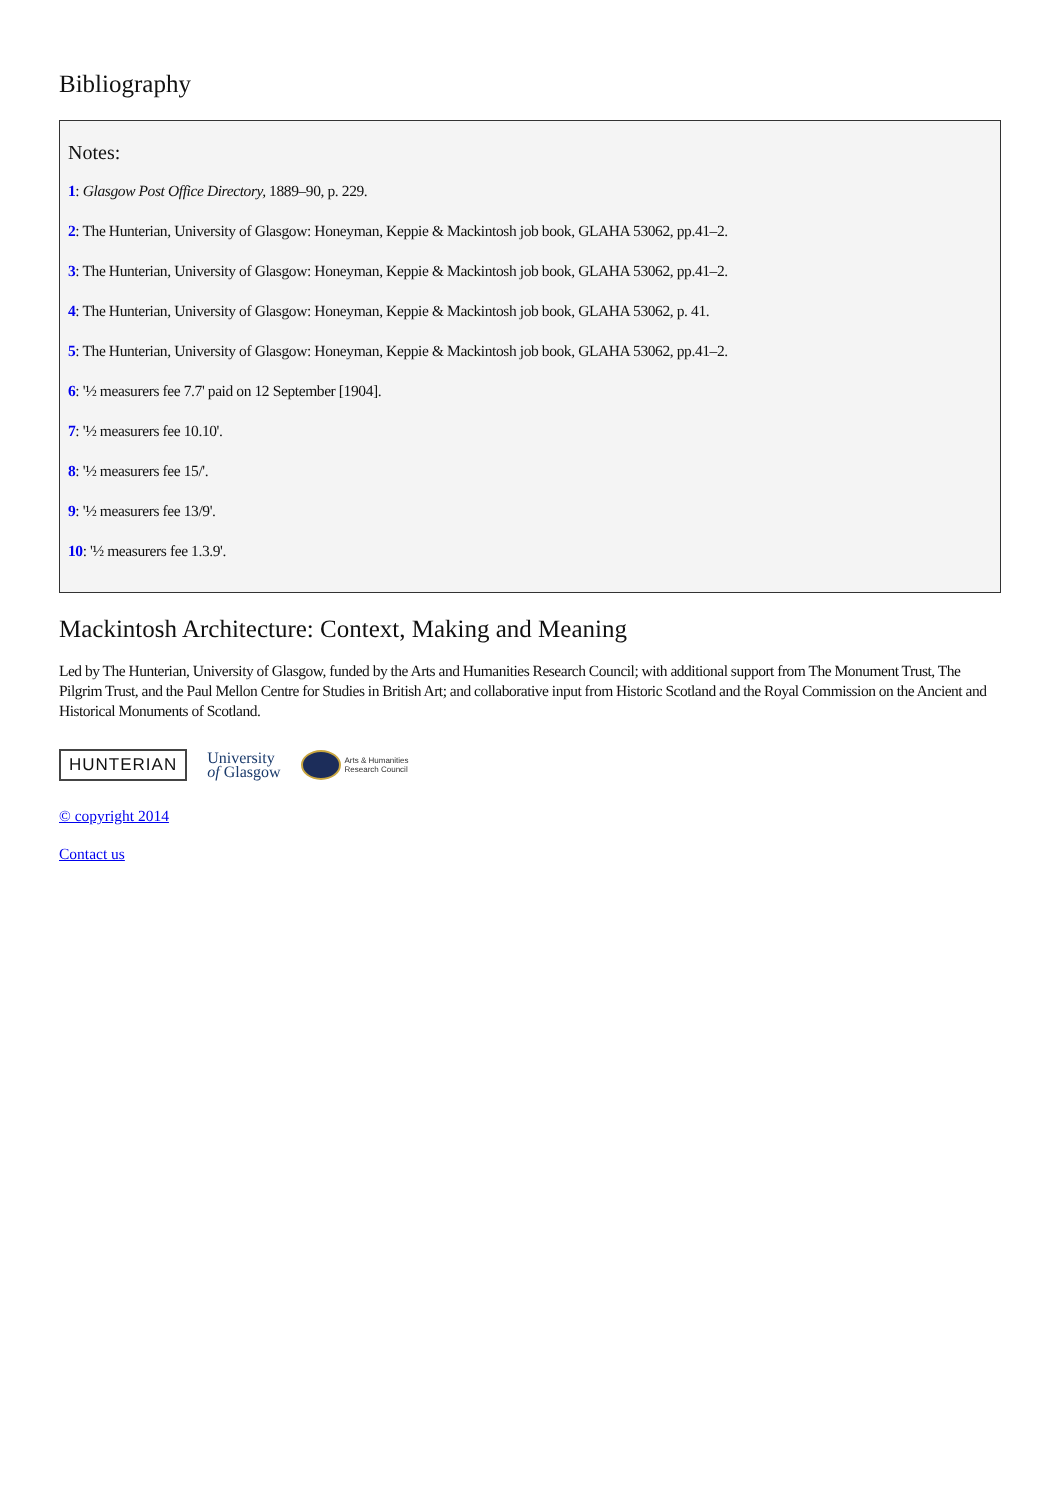Bibliography
Notes:
1: Glasgow Post Office Directory, 1889–90, p. 229.
2: The Hunterian, University of Glasgow: Honeyman, Keppie & Mackintosh job book, GLAHA 53062, pp.41–2.
3: The Hunterian, University of Glasgow: Honeyman, Keppie & Mackintosh job book, GLAHA 53062, pp.41–2.
4: The Hunterian, University of Glasgow: Honeyman, Keppie & Mackintosh job book, GLAHA 53062, p. 41.
5: The Hunterian, University of Glasgow: Honeyman, Keppie & Mackintosh job book, GLAHA 53062, pp.41–2.
6: '½ measurers fee 7.7' paid on 12 September [1904].
7: '½ measurers fee 10.10'.
8: '½ measurers fee 15/'.
9: '½ measurers fee 13/9'.
10: '½ measurers fee 1.3.9'.
Mackintosh Architecture: Context, Making and Meaning
Led by The Hunterian, University of Glasgow, funded by the Arts and Humanities Research Council; with additional support from The Monument Trust, The Pilgrim Trust, and the Paul Mellon Centre for Studies in British Art; and collaborative input from Historic Scotland and the Royal Commission on the Ancient and Historical Monuments of Scotland.
HUNTERIAN
University
of Glasgow
Arts & Humanities
Research Council
© copyright 2014
Contact us